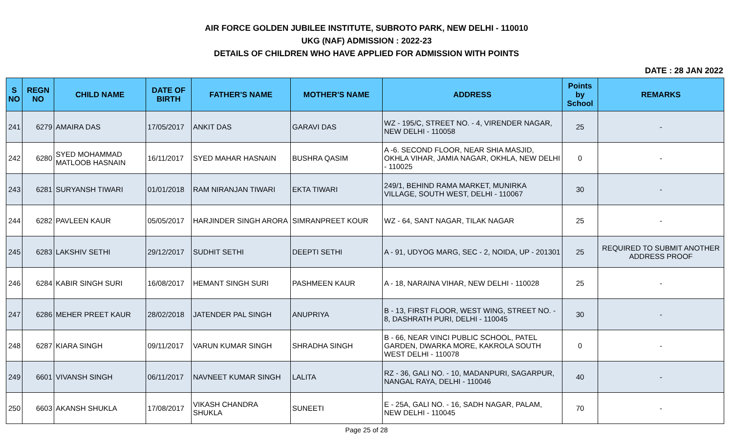AIR FORCE GOLDEN JUBILEE INSTITUTE, SUBROTO PARK, NEW DELHI - 110010
UKG (NAF) ADMISSION : 2022-23
DETAILS OF CHILDREN WHO HAVE APPLIED FOR ADMISSION WITH POINTS
DATE : 28 JAN 2022
| S NO | REGN NO | CHILD NAME | DATE OF BIRTH | FATHER'S NAME | MOTHER'S NAME | ADDRESS | Points by School | REMARKS |
| --- | --- | --- | --- | --- | --- | --- | --- | --- |
| 241 | 6279 | AMAIRA DAS | 17/05/2017 | ANKIT DAS | GARAVI DAS | WZ - 195/C, STREET NO. - 4, VIRENDER NAGAR, NEW DELHI - 110058 | 25 | - |
| 242 | 6280 | SYED MOHAMMAD MATLOOB HASNAIN | 16/11/2017 | SYED MAHAR HASNAIN | BUSHRA QASIM | A -6. SECOND FLOOR, NEAR SHIA MASJID, OKHLA VIHAR, JAMIA NAGAR, OKHLA, NEW DELHI - 110025 | 0 | - |
| 243 | 6281 | SURYANSH TIWARI | 01/01/2018 | RAM NIRANJAN TIWARI | EKTA TIWARI | 249/1, BEHIND RAMA MARKET, MUNIRKA VILLAGE, SOUTH WEST, DELHI - 110067 | 30 | - |
| 244 | 6282 | PAVLEEN KAUR | 05/05/2017 | HARJINDER SINGH ARORA | SIMRANPREET KOUR | WZ - 64, SANT NAGAR, TILAK NAGAR | 25 | - |
| 245 | 6283 | LAKSHIV SETHI | 29/12/2017 | SUDHIT SETHI | DEEPTI SETHI | A - 91, UDYOG MARG, SEC - 2, NOIDA, UP - 201301 | 25 | REQUIRED TO SUBMIT ANOTHER ADDRESS PROOF |
| 246 | 6284 | KABIR SINGH SURI | 16/08/2017 | HEMANT SINGH SURI | PASHMEEN KAUR | A - 18, NARAINA VIHAR, NEW DELHI - 110028 | 25 | - |
| 247 | 6286 | MEHER PREET KAUR | 28/02/2018 | JATENDER PAL SINGH | ANUPRIYA | B - 13, FIRST FLOOR, WEST WING, STREET NO. - 8, DASHRATH PURI, DELHI - 110045 | 30 | - |
| 248 | 6287 | KIARA SINGH | 09/11/2017 | VARUN KUMAR SINGH | SHRADHA SINGH | B - 66, NEAR VINCI PUBLIC SCHOOL, PATEL GARDEN, DWARKA MORE, KAKROLA SOUTH WEST DELHI - 110078 | 0 | - |
| 249 | 6601 | VIVANSH SINGH | 06/11/2017 | NAVNEET KUMAR SINGH | LALITA | RZ - 36, GALI NO. - 10, MADANPURI, SAGARPUR, NANGAL RAYA, DELHI - 110046 | 40 | - |
| 250 | 6603 | AKANSH SHUKLA | 17/08/2017 | VIKASH CHANDRA SHUKLA | SUNEETI | E - 25A, GALI NO. - 16, SADH NAGAR, PALAM, NEW DELHI - 110045 | 70 | - |
Page 25 of 28